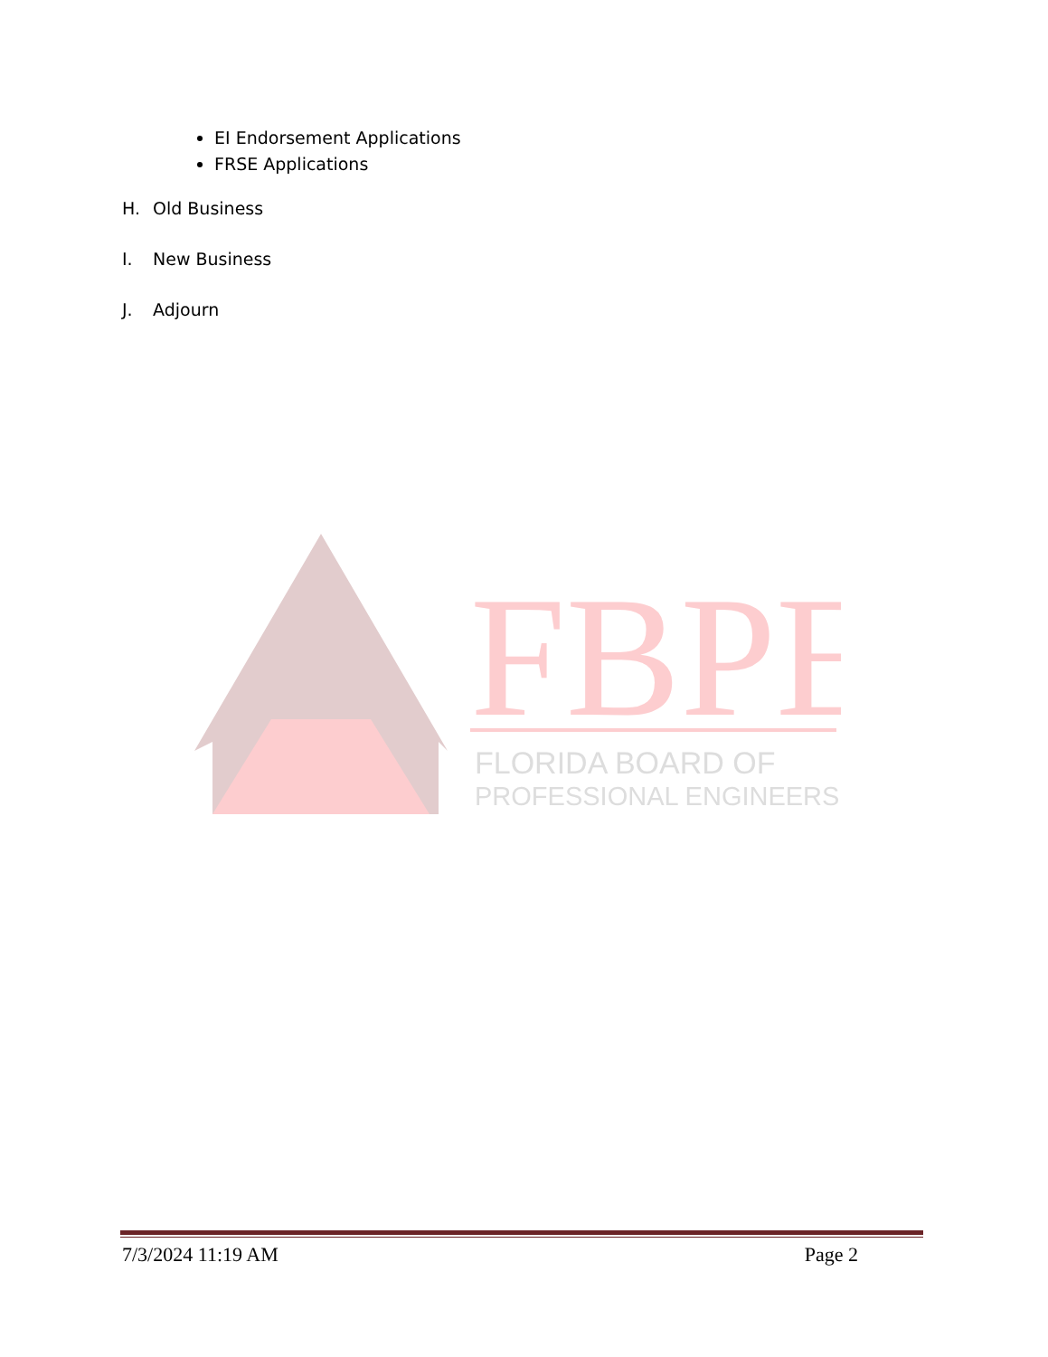EI Endorsement Applications
FRSE Applications
H. Old Business
I. New Business
J. Adjourn
FBPE
FLORIDA BOARD OF
PROFESSIONAL ENGINEERS
7/3/2024 11:19 AM Page 2